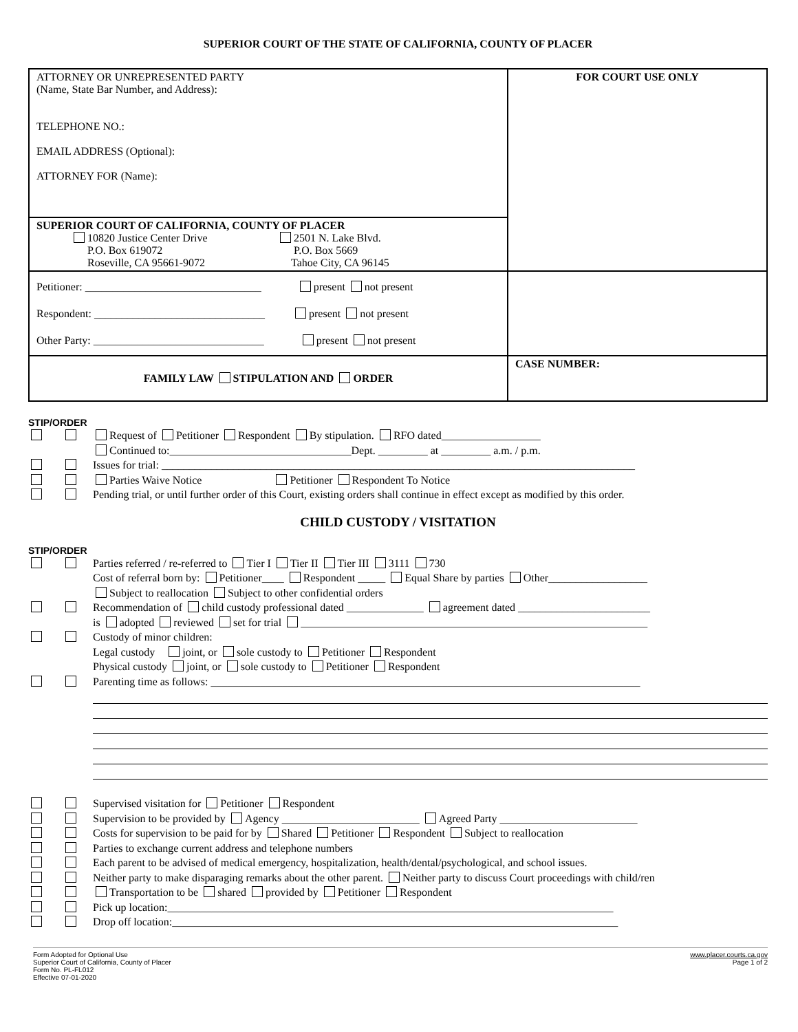SUPERIOR COURT OF THE STATE OF CALIFORNIA, COUNTY OF PLACER
| ATTORNEY OR UNREPRESENTED PARTY (Name, State Bar Number, and Address): TELEPHONE NO.: EMAIL ADDRESS (Optional): ATTORNEY FOR (Name): | FOR COURT USE ONLY |
| SUPERIOR COURT OF CALIFORNIA, COUNTY OF PLACER 10820 Justice Center Drive P.O. Box 619072 Roseville, CA 95661-9072 2501 N. Lake Blvd. P.O. Box 5669 Tahoe City, CA 96145 | |
| Petitioner: ________________________________ present not present Respondent: _______________________________ present not present Other Party: _______________________________ present not present | |
| FAMILY LAW STIPULATION AND ORDER | CASE NUMBER: |
STIP/ORDER
Request of Petitioner Respondent By stipulation. RFO dated__________________
Continued to:_________________________________Dept. _________ at _________ a.m. / p.m.
Issues for trial: ______________________________________________________________________________________
Parties Waive Notice Petitioner Respondent To Notice
Pending trial, or until further order of this Court, existing orders shall continue in effect except as modified by this order.
CHILD CUSTODY / VISITATION
STIP/ORDER
Parties referred / re-referred to Tier I Tier II Tier III 3111 730
Cost of referral born by: Petitioner____ Respondent _____ Equal Share by parties Other__________________
Subject to reallocation Subject to other confidential orders
Recommendation of child custody professional dated ______________ agreement dated ________________________
is adopted reviewed set for trial _______________________________________________________________
Custody of minor children:
Legal custody joint, or sole custody to Petitioner Respondent
Physical custody joint, or sole custody to Petitioner Respondent
Parenting time as follows: ______________________________________________________________________________
Supervised visitation for Petitioner Respondent
Supervision to be provided by Agency _________________________ Agreed Party _________________________
Costs for supervision to be paid for by Shared Petitioner Respondent Subject to reallocation
Parties to exchange current address and telephone numbers
Each parent to be advised of medical emergency, hospitalization, health/dental/psychological, and school issues.
Neither party to make disparaging remarks about the other parent. Neither party to discuss Court proceedings with child/ren
Transportation to be shared provided by Petitioner Respondent
Pick up location:_________________________________________________________________________________
Drop off location:_________________________________________________________________________________
Form Adopted for Optional Use
Superior Court of California, County of Placer
Form No. PL-FL012
Effective 07-01-2020
www.placer.courts.ca.gov
Page 1 of 2